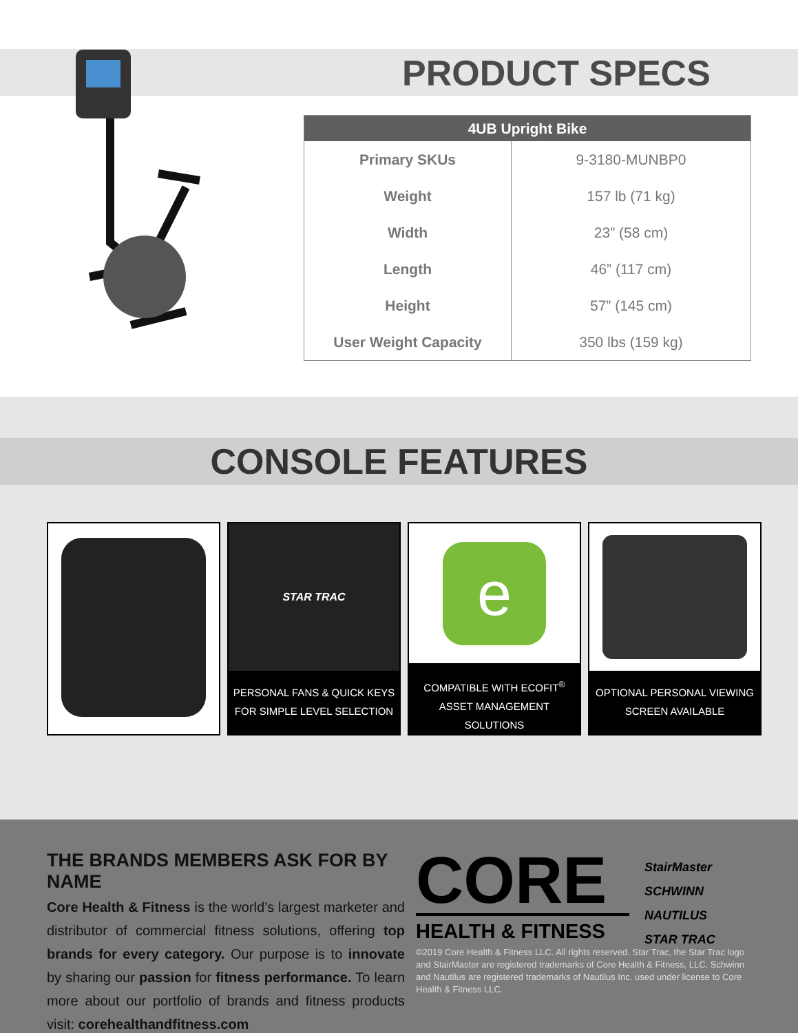PRODUCT SPECS
| 4UB Upright Bike | |
| --- | --- |
| Primary SKUs | 9-3180-MUNBP0 |
| Weight | 157 lb (71 kg) |
| Width | 23” (58 cm) |
| Length | 46” (117 cm) |
| Height | 57” (145 cm) |
| User Weight Capacity | 350 lbs (159 kg) |
CONSOLE FEATURES
STAR TRAC
PERSONAL FANS & QUICK KEYS
FOR SIMPLE LEVEL SELECTION
e
COMPATIBLE WITH ECOFIT<sup>®</sup>
ASSET MANAGEMENT SOLUTIONS
OPTIONAL PERSONAL VIEWING
SCREEN AVAILABLE
THE BRANDS MEMBERS ASK FOR BY NAME
Core Health & Fitness is the world’s largest marketer and distributor of commercial fitness solutions, offering top brands for every category. Our purpose is to innovate by sharing our passion for fitness performance. To learn more about our portfolio of brands and fitness products visit: corehealthandfitness.com
CORE
HEALTH & FITNESS
StairMaster
SCHWINN
NAUTILUS
STAR TRAC
©2019 Core Health & Fitness LLC. All rights reserved. Star Trac, the Star Trac logo and StairMaster are registered trademarks of Core Health & Fitness, LLC. Schwinn and Nautilus are registered trademarks of Nautilus Inc. used under license to Core Health & Fitness LLC.